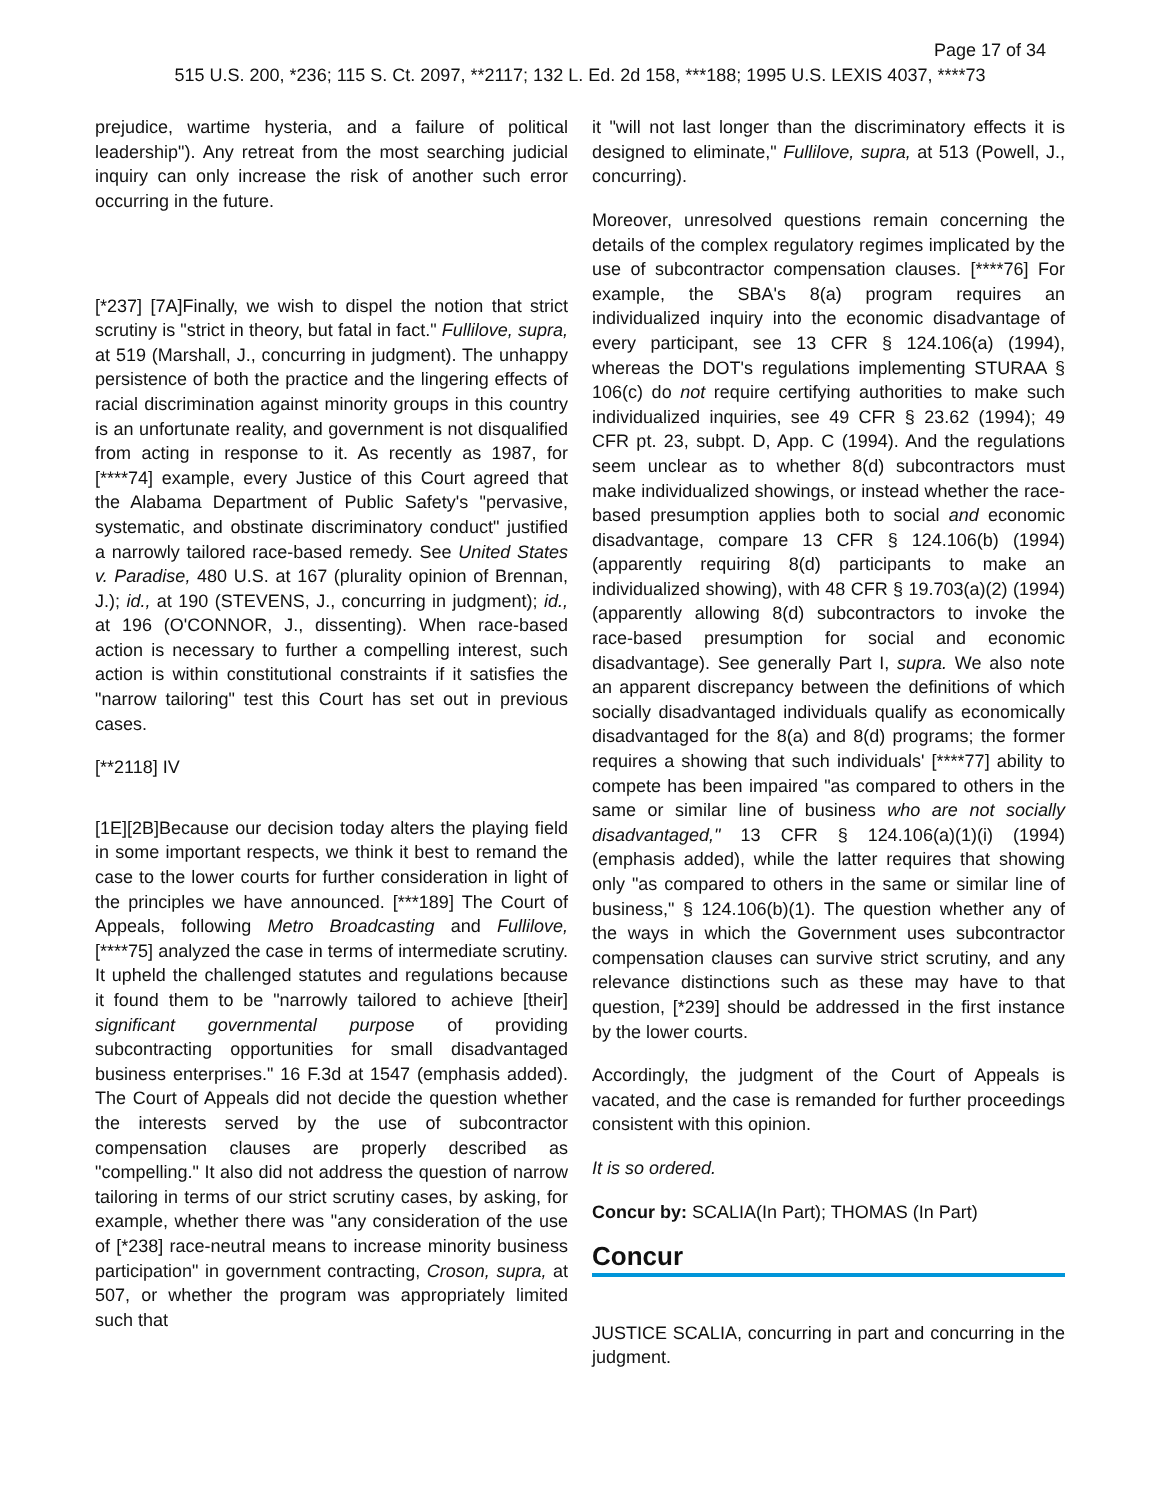Page 17 of 34
515 U.S. 200, *236; 115 S. Ct. 2097, **2117; 132 L. Ed. 2d 158, ***188; 1995 U.S. LEXIS 4037, ****73
prejudice, wartime hysteria, and a failure of political leadership"). Any retreat from the most searching judicial inquiry can only increase the risk of another such error occurring in the future.
[*237] [7A]Finally, we wish to dispel the notion that strict scrutiny is "strict in theory, but fatal in fact." Fullilove, supra, at 519 (Marshall, J., concurring in judgment). The unhappy persistence of both the practice and the lingering effects of racial discrimination against minority groups in this country is an unfortunate reality, and government is not disqualified from acting in response to it. As recently as 1987, for [****74] example, every Justice of this Court agreed that the Alabama Department of Public Safety's "pervasive, systematic, and obstinate discriminatory conduct" justified a narrowly tailored race-based remedy. See United States v. Paradise, 480 U.S. at 167 (plurality opinion of Brennan, J.); id., at 190 (STEVENS, J., concurring in judgment); id., at 196 (O'CONNOR, J., dissenting). When race-based action is necessary to further a compelling interest, such action is within constitutional constraints if it satisfies the "narrow tailoring" test this Court has set out in previous cases.
[**2118] IV
[1E][2B]Because our decision today alters the playing field in some important respects, we think it best to remand the case to the lower courts for further consideration in light of the principles we have announced. [***189] The Court of Appeals, following Metro Broadcasting and Fullilove, [****75] analyzed the case in terms of intermediate scrutiny. It upheld the challenged statutes and regulations because it found them to be "narrowly tailored to achieve [their] significant governmental purpose of providing subcontracting opportunities for small disadvantaged business enterprises." 16 F.3d at 1547 (emphasis added). The Court of Appeals did not decide the question whether the interests served by the use of subcontractor compensation clauses are properly described as "compelling." It also did not address the question of narrow tailoring in terms of our strict scrutiny cases, by asking, for example, whether there was "any consideration of the use of [*238] race-neutral means to increase minority business participation" in government contracting, Croson, supra, at 507, or whether the program was appropriately limited such that
it "will not last longer than the discriminatory effects it is designed to eliminate," Fullilove, supra, at 513 (Powell, J., concurring).
Moreover, unresolved questions remain concerning the details of the complex regulatory regimes implicated by the use of subcontractor compensation clauses. [****76] For example, the SBA's 8(a) program requires an individualized inquiry into the economic disadvantage of every participant, see 13 CFR § 124.106(a) (1994), whereas the DOT's regulations implementing STURAA § 106(c) do not require certifying authorities to make such individualized inquiries, see 49 CFR § 23.62 (1994); 49 CFR pt. 23, subpt. D, App. C (1994). And the regulations seem unclear as to whether 8(d) subcontractors must make individualized showings, or instead whether the race-based presumption applies both to social and economic disadvantage, compare 13 CFR § 124.106(b) (1994) (apparently requiring 8(d) participants to make an individualized showing), with 48 CFR § 19.703(a)(2) (1994) (apparently allowing 8(d) subcontractors to invoke the race-based presumption for social and economic disadvantage). See generally Part I, supra. We also note an apparent discrepancy between the definitions of which socially disadvantaged individuals qualify as economically disadvantaged for the 8(a) and 8(d) programs; the former requires a showing that such individuals' [****77] ability to compete has been impaired "as compared to others in the same or similar line of business who are not socially disadvantaged," 13 CFR § 124.106(a)(1)(i) (1994) (emphasis added), while the latter requires that showing only "as compared to others in the same or similar line of business," § 124.106(b)(1). The question whether any of the ways in which the Government uses subcontractor compensation clauses can survive strict scrutiny, and any relevance distinctions such as these may have to that question, [*239] should be addressed in the first instance by the lower courts.
Accordingly, the judgment of the Court of Appeals is vacated, and the case is remanded for further proceedings consistent with this opinion.
It is so ordered.
Concur by: SCALIA(In Part); THOMAS (In Part)
Concur
JUSTICE SCALIA, concurring in part and concurring in the judgment.